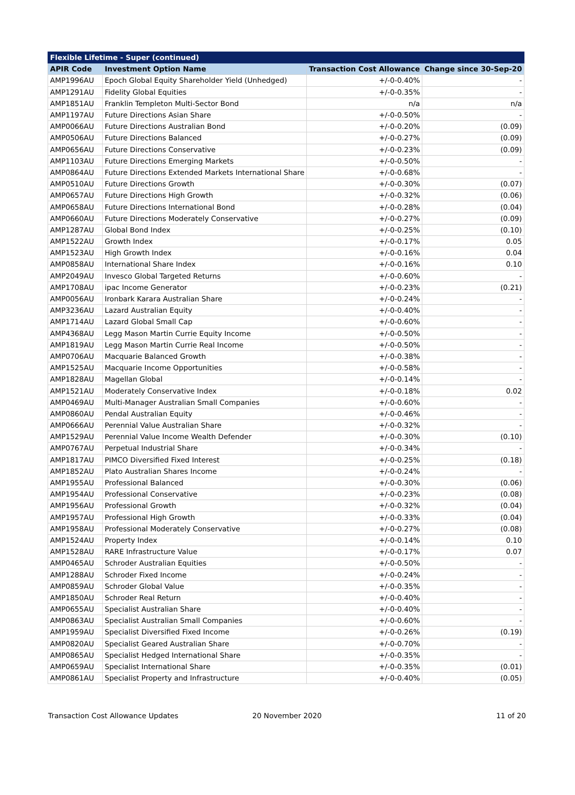| Flexible Lifetime - Super (continued) | | | |
| --- | --- | --- | --- |
| APIR Code | Investment Option Name | Transaction Cost Allowance | Change since 30-Sep-20 |
| AMP1996AU | Epoch Global Equity Shareholder Yield (Unhedged) | +/-0-0.40% | - |
| AMP1291AU | Fidelity Global Equities | +/-0-0.35% | - |
| AMP1851AU | Franklin Templeton Multi-Sector Bond | n/a | n/a |
| AMP1197AU | Future Directions Asian Share | +/-0-0.50% | - |
| AMP0066AU | Future Directions Australian Bond | +/-0-0.20% | (0.09) |
| AMP0506AU | Future Directions Balanced | +/-0-0.27% | (0.09) |
| AMP0656AU | Future Directions Conservative | +/-0-0.23% | (0.09) |
| AMP1103AU | Future Directions Emerging Markets | +/-0-0.50% | - |
| AMP0864AU | Future Directions Extended Markets International Share | +/-0-0.68% | - |
| AMP0510AU | Future Directions Growth | +/-0-0.30% | (0.07) |
| AMP0657AU | Future Directions High Growth | +/-0-0.32% | (0.06) |
| AMP0658AU | Future Directions International Bond | +/-0-0.28% | (0.04) |
| AMP0660AU | Future Directions Moderately Conservative | +/-0-0.27% | (0.09) |
| AMP1287AU | Global Bond Index | +/-0-0.25% | (0.10) |
| AMP1522AU | Growth Index | +/-0-0.17% | 0.05 |
| AMP1523AU | High Growth Index | +/-0-0.16% | 0.04 |
| AMP0858AU | International Share Index | +/-0-0.16% | 0.10 |
| AMP2049AU | Invesco Global Targeted Returns | +/-0-0.60% | - |
| AMP1708AU | ipac Income Generator | +/-0-0.23% | (0.21) |
| AMP0056AU | Ironbark Karara Australian Share | +/-0-0.24% | - |
| AMP3236AU | Lazard Australian Equity | +/-0-0.40% | - |
| AMP1714AU | Lazard Global Small Cap | +/-0-0.60% | - |
| AMP4368AU | Legg Mason Martin Currie Equity Income | +/-0-0.50% | - |
| AMP1819AU | Legg Mason Martin Currie Real Income | +/-0-0.50% | - |
| AMP0706AU | Macquarie Balanced Growth | +/-0-0.38% | - |
| AMP1525AU | Macquarie Income Opportunities | +/-0-0.58% | - |
| AMP1828AU | Magellan Global | +/-0-0.14% | - |
| AMP1521AU | Moderately Conservative Index | +/-0-0.18% | 0.02 |
| AMP0469AU | Multi-Manager Australian Small Companies | +/-0-0.60% | - |
| AMP0860AU | Pendal Australian Equity | +/-0-0.46% | - |
| AMP0666AU | Perennial Value Australian Share | +/-0-0.32% | - |
| AMP1529AU | Perennial Value Income Wealth Defender | +/-0-0.30% | (0.10) |
| AMP0767AU | Perpetual Industrial Share | +/-0-0.34% | - |
| AMP1817AU | PIMCO Diversified Fixed Interest | +/-0-0.25% | (0.18) |
| AMP1852AU | Plato Australian Shares Income | +/-0-0.24% | - |
| AMP1955AU | Professional Balanced | +/-0-0.30% | (0.06) |
| AMP1954AU | Professional Conservative | +/-0-0.23% | (0.08) |
| AMP1956AU | Professional Growth | +/-0-0.32% | (0.04) |
| AMP1957AU | Professional High Growth | +/-0-0.33% | (0.04) |
| AMP1958AU | Professional Moderately Conservative | +/-0-0.27% | (0.08) |
| AMP1524AU | Property Index | +/-0-0.14% | 0.10 |
| AMP1528AU | RARE Infrastructure Value | +/-0-0.17% | 0.07 |
| AMP0465AU | Schroder Australian Equities | +/-0-0.50% | - |
| AMP1288AU | Schroder Fixed Income | +/-0-0.24% | - |
| AMP0859AU | Schroder Global Value | +/-0-0.35% | - |
| AMP1850AU | Schroder Real Return | +/-0-0.40% | - |
| AMP0655AU | Specialist Australian Share | +/-0-0.40% | - |
| AMP0863AU | Specialist Australian Small Companies | +/-0-0.60% | - |
| AMP1959AU | Specialist Diversified Fixed Income | +/-0-0.26% | (0.19) |
| AMP0820AU | Specialist Geared Australian Share | +/-0-0.70% | - |
| AMP0865AU | Specialist Hedged International Share | +/-0-0.35% | - |
| AMP0659AU | Specialist International Share | +/-0-0.35% | (0.01) |
| AMP0861AU | Specialist Property and Infrastructure | +/-0-0.40% | (0.05) |
Transaction Cost Allowance Updates
20 November 2020 11 of 20